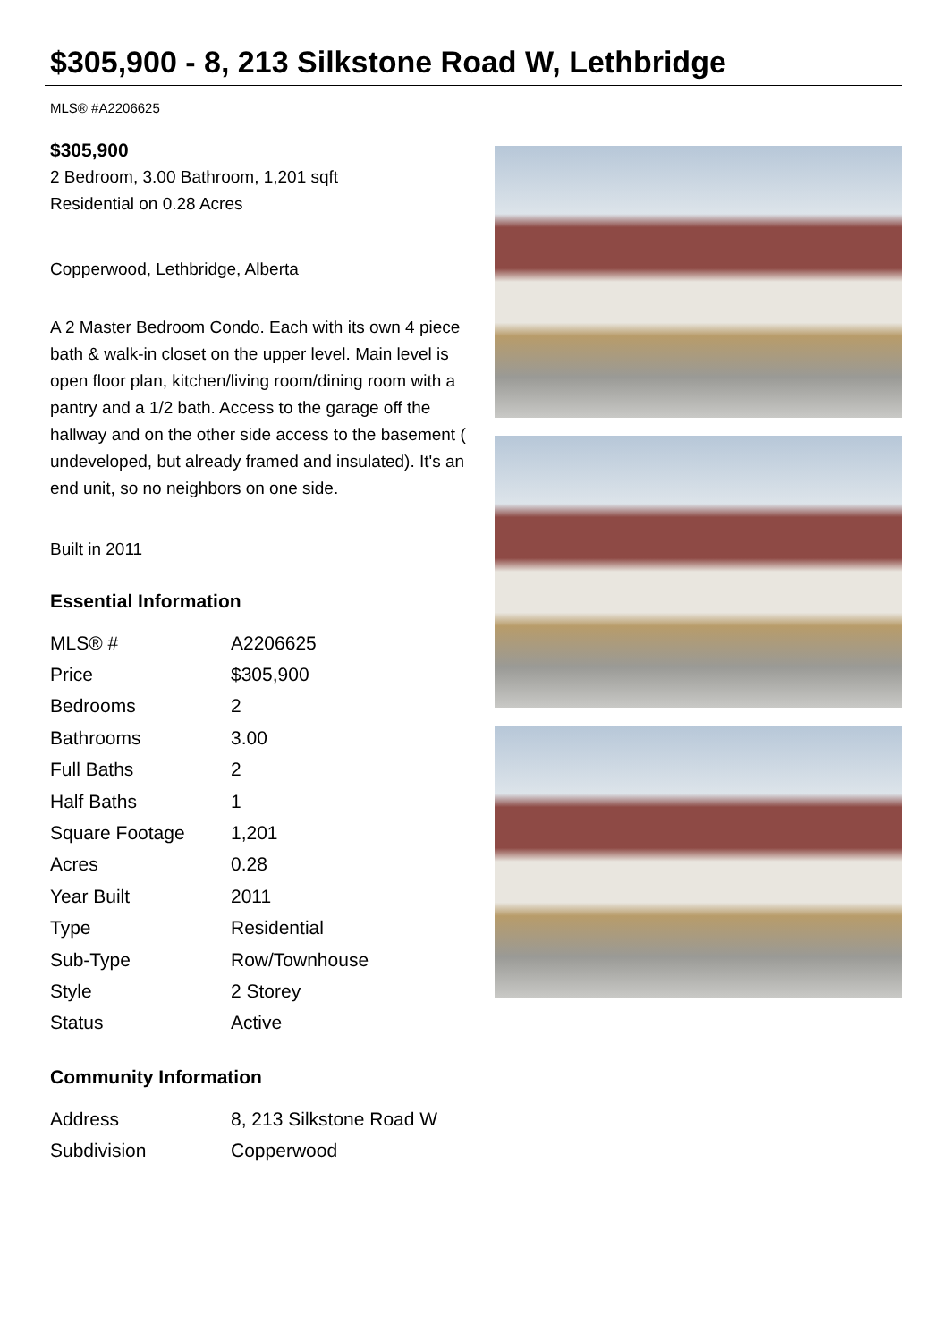$305,900 - 8, 213 Silkstone Road W, Lethbridge
MLS® #A2206625
$305,900
2 Bedroom, 3.00 Bathroom, 1,201 sqft
Residential on 0.28 Acres
Copperwood, Lethbridge, Alberta
A 2 Master Bedroom Condo. Each with its own 4 piece bath & walk-in closet on the upper level. Main level is open floor plan, kitchen/living room/dining room with a pantry and a 1/2 bath. Access to the garage off the hallway and on the other side access to the basement ( undeveloped, but already framed and insulated). It's an end unit, so no neighbors on one side.
Built in 2011
Essential Information
| MLS® # | A2206625 |
| Price | $305,900 |
| Bedrooms | 2 |
| Bathrooms | 3.00 |
| Full Baths | 2 |
| Half Baths | 1 |
| Square Footage | 1,201 |
| Acres | 0.28 |
| Year Built | 2011 |
| Type | Residential |
| Sub-Type | Row/Townhouse |
| Style | 2 Storey |
| Status | Active |
Community Information
| Address | 8, 213 Silkstone Road W |
| Subdivision | Copperwood |